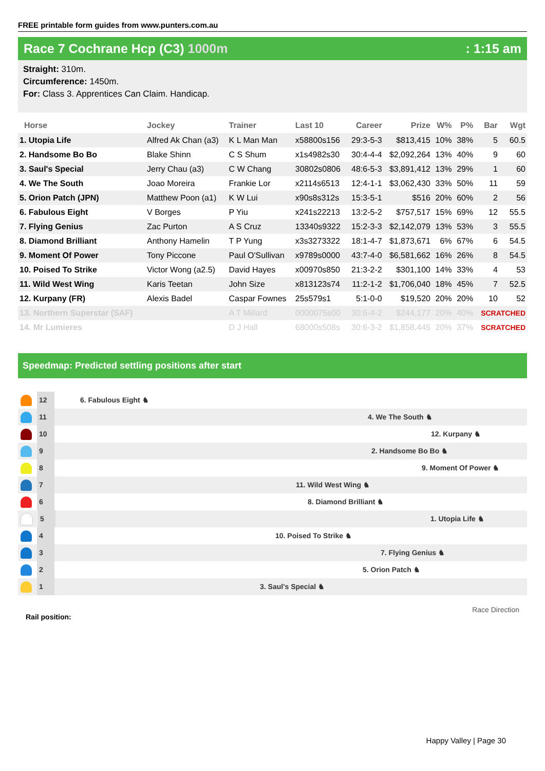FREE printable form guides from www.punters.com.au
Race 7 Cochrane Hcp (C3) 1000m : 1:15 am
Straight: 310m.
Circumference: 1450m.
For: Class 3. Apprentices Can Claim. Handicap.
| Horse | Jockey | Trainer | Last 10 | Career | Prize | W% | P% | Bar | Wgt |
| --- | --- | --- | --- | --- | --- | --- | --- | --- | --- |
| 1. Utopia Life | Alfred Ak Chan (a3) | K L Man Man | x58800s156 | 29:3-5-3 | $813,415 | 10% | 38% | 5 | 60.5 |
| 2. Handsome Bo Bo | Blake Shinn | C S Shum | x1s4982s30 | 30:4-4-4 | $2,092,264 | 13% | 40% | 9 | 60 |
| 3. Saul's Special | Jerry Chau (a3) | C W Chang | 30802s0806 | 48:6-5-3 | $3,891,412 | 13% | 29% | 1 | 60 |
| 4. We The South | Joao Moreira | Frankie Lor | x2114s6513 | 12:4-1-1 | $3,062,430 | 33% | 50% | 11 | 59 |
| 5. Orion Patch (JPN) | Matthew Poon (a1) | K W Lui | x90s8s312s | 15:3-5-1 | $516 | 20% | 60% | 2 | 56 |
| 6. Fabulous Eight | V Borges | P Yiu | x241s22213 | 13:2-5-2 | $757,517 | 15% | 69% | 12 | 55.5 |
| 7. Flying Genius | Zac Purton | A S Cruz | 13340s9322 | 15:2-3-3 | $2,142,079 | 13% | 53% | 3 | 55.5 |
| 8. Diamond Brilliant | Anthony Hamelin | T P Yung | x3s3273322 | 18:1-4-7 | $1,873,671 | 6% | 67% | 6 | 54.5 |
| 9. Moment Of Power | Tony Piccone | Paul O'Sullivan | x9789s0000 | 43:7-4-0 | $6,581,662 | 16% | 26% | 8 | 54.5 |
| 10. Poised To Strike | Victor Wong (a2.5) | David Hayes | x00970s850 | 21:3-2-2 | $301,100 | 14% | 33% | 4 | 53 |
| 11. Wild West Wing | Karis Teetan | John Size | x813123s74 | 11:2-1-2 | $1,706,040 | 18% | 45% | 7 | 52.5 |
| 12. Kurpany (FR) | Alexis Badel | Caspar Fownes | 25s579s1 | 5:1-0-0 | $19,520 | 20% | 20% | 10 | 52 |
| 13. Northern Superstar (SAF) | | A T Millard | 0000075s00 | 30:6-4-2 | $244,177 | 20% | 40% | SCRATCHED | |
| 14. Mr Lumieres | | D J Hall | 68000s508s | 30:6-3-2 | $1,858,445 | 20% | 37% | SCRATCHED | |
Speedmap: Predicted settling positions after start
12
6. Fabulous Eight ♞
11
4. We The South ♞
10
12. Kurpany ♞
9
2. Handsome Bo Bo ♞
8
9. Moment Of Power ♞
7
11. Wild West Wing ♞
6
8. Diamond Brilliant ♞
5
1. Utopia Life ♞
4
10. Poised To Strike ♞
3
7. Flying Genius ♞
2
5. Orion Patch ♞
1
3. Saul's Special ♞
Rail position: Race Direction
Happy Valley | Page 30